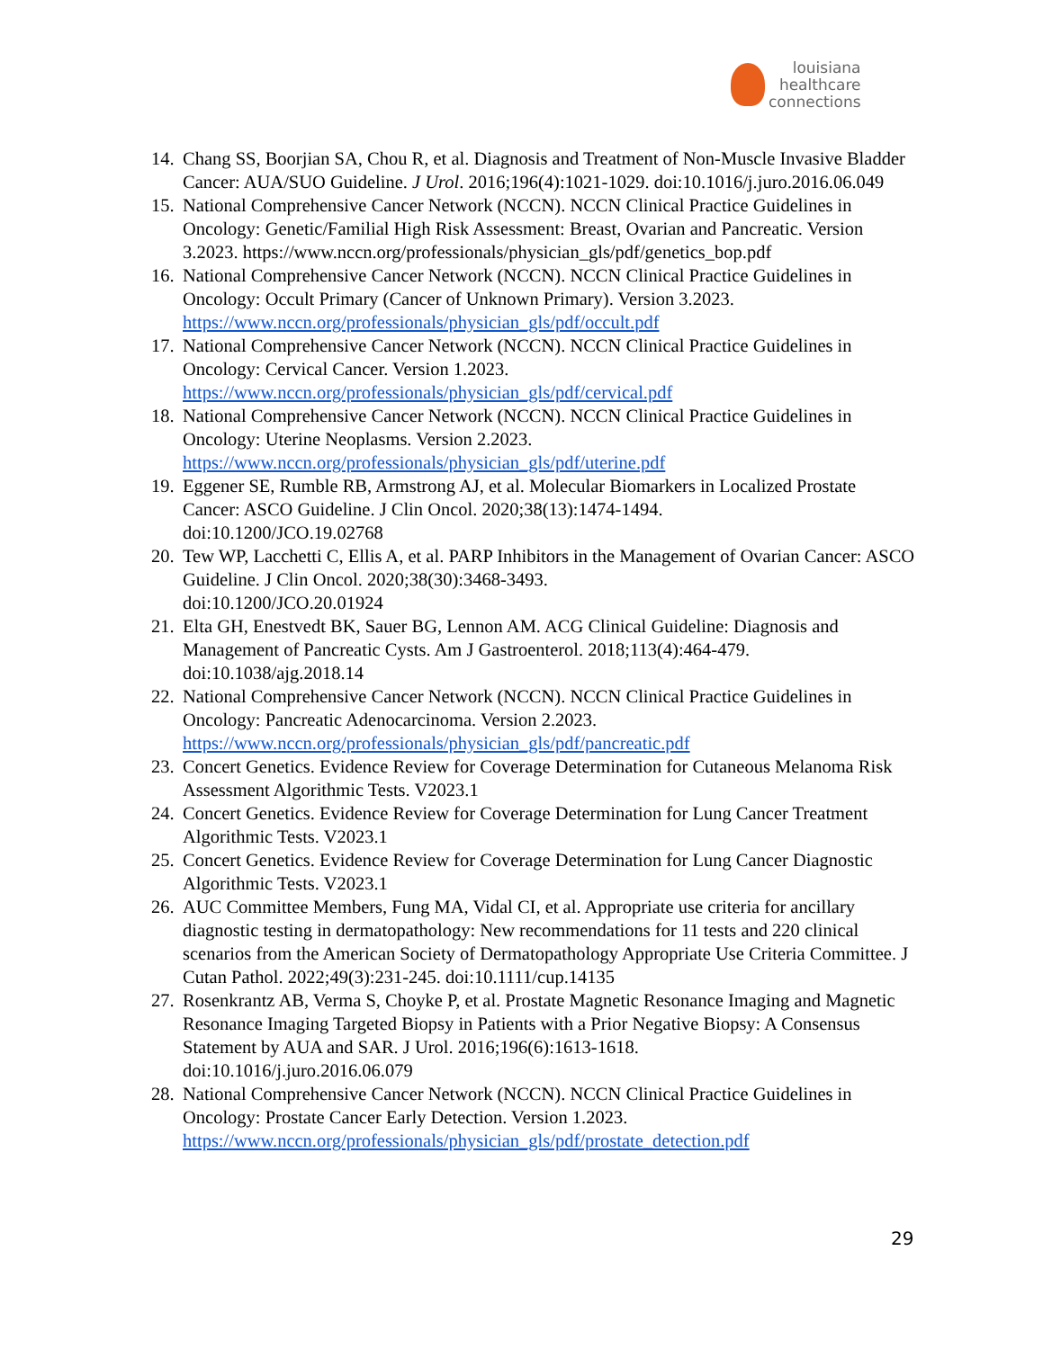louisiana
healthcare
connections
14. Chang SS, Boorjian SA, Chou R, et al. Diagnosis and Treatment of Non-Muscle Invasive Bladder Cancer: AUA/SUO Guideline. J Urol. 2016;196(4):1021-1029. doi:10.1016/j.juro.2016.06.049
15. National Comprehensive Cancer Network (NCCN). NCCN Clinical Practice Guidelines in Oncology: Genetic/Familial High Risk Assessment: Breast, Ovarian and Pancreatic. Version 3.2023. https://www.nccn.org/professionals/physician_gls/pdf/genetics_bop.pdf
16. National Comprehensive Cancer Network (NCCN). NCCN Clinical Practice Guidelines in Oncology: Occult Primary (Cancer of Unknown Primary). Version 3.2023. https://www.nccn.org/professionals/physician_gls/pdf/occult.pdf
17. National Comprehensive Cancer Network (NCCN). NCCN Clinical Practice Guidelines in Oncology: Cervical Cancer. Version 1.2023.
https://www.nccn.org/professionals/physician_gls/pdf/cervical.pdf
18. National Comprehensive Cancer Network (NCCN). NCCN Clinical Practice Guidelines in Oncology: Uterine Neoplasms. Version 2.2023.
https://www.nccn.org/professionals/physician_gls/pdf/uterine.pdf
19. Eggener SE, Rumble RB, Armstrong AJ, et al. Molecular Biomarkers in Localized Prostate Cancer: ASCO Guideline. J Clin Oncol. 2020;38(13):1474-1494.
doi:10.1200/JCO.19.02768
20. Tew WP, Lacchetti C, Ellis A, et al. PARP Inhibitors in the Management of Ovarian Cancer: ASCO Guideline. J Clin Oncol. 2020;38(30):3468-3493.
doi:10.1200/JCO.20.01924
21. Elta GH, Enestvedt BK, Sauer BG, Lennon AM. ACG Clinical Guideline: Diagnosis and Management of Pancreatic Cysts. Am J Gastroenterol. 2018;113(4):464-479.
doi:10.1038/ajg.2018.14
22. National Comprehensive Cancer Network (NCCN). NCCN Clinical Practice Guidelines in Oncology: Pancreatic Adenocarcinoma. Version 2.2023.
https://www.nccn.org/professionals/physician_gls/pdf/pancreatic.pdf
23. Concert Genetics. Evidence Review for Coverage Determination for Cutaneous Melanoma Risk Assessment Algorithmic Tests. V2023.1
24. Concert Genetics. Evidence Review for Coverage Determination for Lung Cancer Treatment Algorithmic Tests. V2023.1
25. Concert Genetics. Evidence Review for Coverage Determination for Lung Cancer Diagnostic Algorithmic Tests. V2023.1
26. AUC Committee Members, Fung MA, Vidal CI, et al. Appropriate use criteria for ancillary diagnostic testing in dermatopathology: New recommendations for 11 tests and 220 clinical scenarios from the American Society of Dermatopathology Appropriate Use Criteria Committee. J Cutan Pathol. 2022;49(3):231-245. doi:10.1111/cup.14135
27. Rosenkrantz AB, Verma S, Choyke P, et al. Prostate Magnetic Resonance Imaging and Magnetic Resonance Imaging Targeted Biopsy in Patients with a Prior Negative Biopsy: A Consensus Statement by AUA and SAR. J Urol. 2016;196(6):1613-1618.
doi:10.1016/j.juro.2016.06.079
28. National Comprehensive Cancer Network (NCCN). NCCN Clinical Practice Guidelines in Oncology: Prostate Cancer Early Detection. Version 1.2023.
https://www.nccn.org/professionals/physician_gls/pdf/prostate_detection.pdf
29